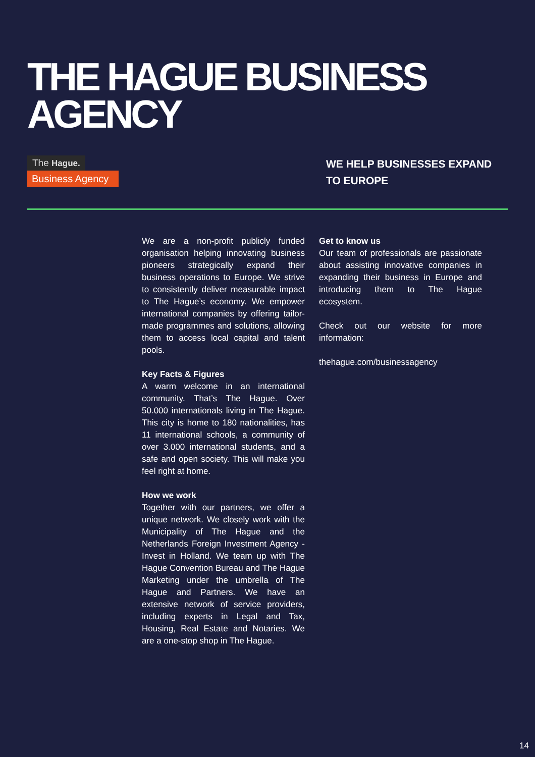THE HAGUE BUSINESS
AGENCY
The Hague.
Business Agency
WE HELP BUSINESSES EXPAND TO EUROPE
We are a non-profit publicly funded organisation helping innovating business pioneers strategically expand their business operations to Europe. We strive to consistently deliver measurable impact to The Hague’s economy. We empower international companies by offering tailor-made programmes and solutions, allowing them to access local capital and talent pools.
Key Facts & Figures
A warm welcome in an international community. That’s The Hague. Over 50.000 internationals living in The Hague. This city is home to 180 nationalities, has 11 international schools, a community of over 3.000 international students, and a safe and open society. This will make you feel right at home.
How we work
Together with our partners, we offer a unique network. We closely work with the Municipality of The Hague and the Netherlands Foreign Investment Agency - Invest in Holland. We team up with The Hague Convention Bureau and The Hague Marketing under the umbrella of The Hague and Partners. We have an extensive network of service providers, including experts in Legal and Tax, Housing, Real Estate and Notaries. We are a one-stop shop in The Hague.
Get to know us
Our team of professionals are passionate about assisting innovative companies in expanding their business in Europe and introducing them to The Hague ecosystem.
Check out our website for more information:
thehague.com/businessagency
14